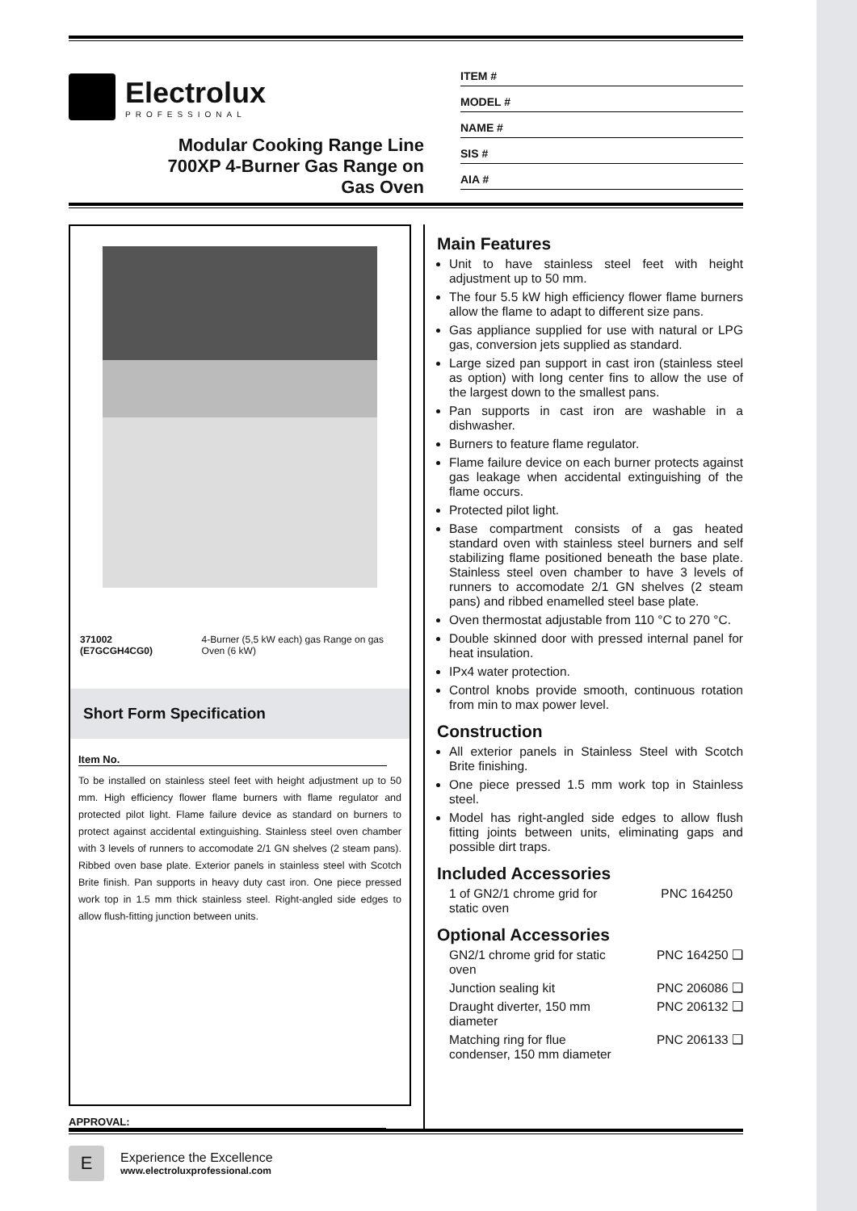Electrolux
PROFESSIONAL
Modular Cooking Range Line
700XP 4-Burner Gas Range on
Gas Oven
ITEM #
MODEL #
NAME #
SIS #
AIA #
371002 (E7GCGH4CG0) 4-Burner (5,5 kW each) gas Range on gas Oven (6 kW)
Short Form Specification
Item No.
To be installed on stainless steel feet with height adjustment up to 50 mm. High efficiency flower flame burners with flame regulator and protected pilot light. Flame failure device as standard on burners to protect against accidental extinguishing. Stainless steel oven chamber with 3 levels of runners to accomodate 2/1 GN shelves (2 steam pans). Ribbed oven base plate. Exterior panels in stainless steel with Scotch Brite finish. Pan supports in heavy duty cast iron. One piece pressed work top in 1.5 mm thick stainless steel. Right-angled side edges to allow flush-fitting junction between units.
APPROVAL:
Main Features
Unit to have stainless steel feet with height adjustment up to 50 mm.
The four 5.5 kW high efficiency flower flame burners allow the flame to adapt to different size pans.
Gas appliance supplied for use with natural or LPG gas, conversion jets supplied as standard.
Large sized pan support in cast iron (stainless steel as option) with long center fins to allow the use of the largest down to the smallest pans.
Pan supports in cast iron are washable in a dishwasher.
Burners to feature flame regulator.
Flame failure device on each burner protects against gas leakage when accidental extinguishing of the flame occurs.
Protected pilot light.
Base compartment consists of a gas heated standard oven with stainless steel burners and self stabilizing flame positioned beneath the base plate. Stainless steel oven chamber to have 3 levels of runners to accomodate 2/1 GN shelves (2 steam pans) and ribbed enamelled steel base plate.
Oven thermostat adjustable from 110 °C to 270 °C.
Double skinned door with pressed internal panel for heat insulation.
IPx4 water protection.
Control knobs provide smooth, continuous rotation from min to max power level.
Construction
All exterior panels in Stainless Steel with Scotch Brite finishing.
One piece pressed 1.5 mm work top in Stainless steel.
Model has right-angled side edges to allow flush fitting joints between units, eliminating gaps and possible dirt traps.
Included Accessories
1 of GN2/1 chrome grid for
static oven PNC 164250
Optional Accessories
GN2/1 chrome grid for static
oven PNC 164250 ❑
Junction sealing kit PNC 206086 ❑
Draught diverter, 150 mm
diameter PNC 206132 ❑
Matching ring for flue
condenser, 150 mm diameter PNC 206133 ❑
E
Experience the Excellence
www.electroluxprofessional.com